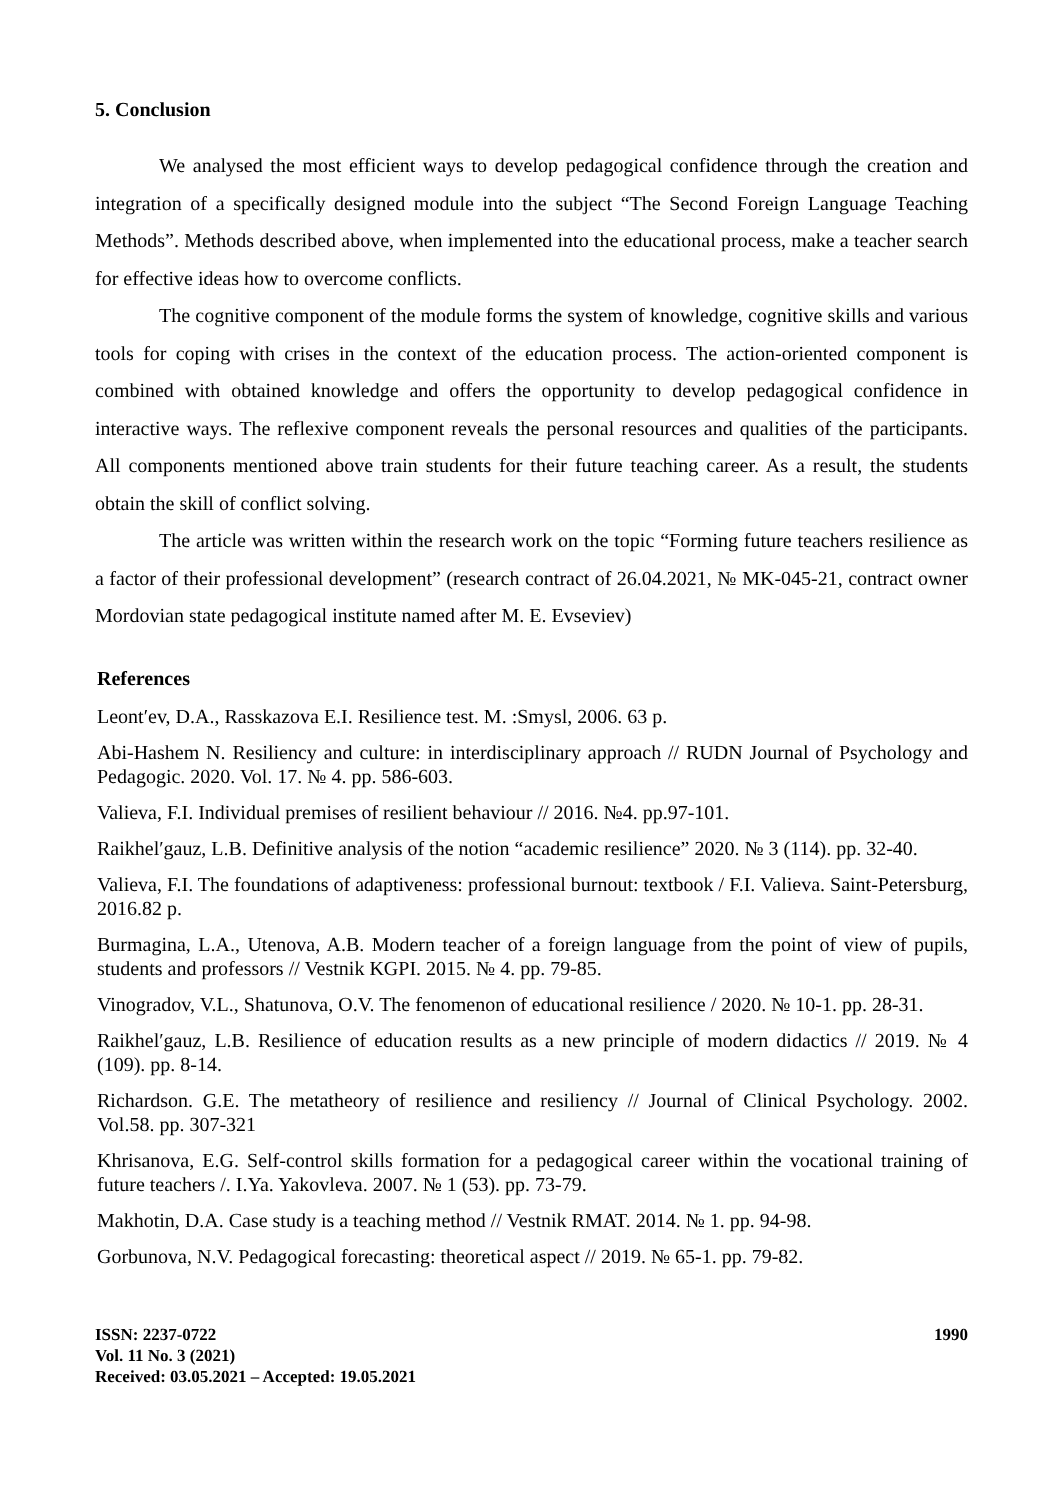5. Conclusion
We analysed the most efficient ways to develop pedagogical confidence through the creation and integration of a specifically designed module into the subject “The Second Foreign Language Teaching Methods”. Methods described above, when implemented into the educational process, make a teacher search for effective ideas how to overcome conflicts.
The cognitive component of the module forms the system of knowledge, cognitive skills and various tools for coping with crises in the context of the education process. The action-oriented component is combined with obtained knowledge and offers the opportunity to develop pedagogical confidence in interactive ways. The reflexive component reveals the personal resources and qualities of the participants. All components mentioned above train students for their future teaching career. As a result, the students obtain the skill of conflict solving.
The article was written within the research work on the topic “Forming future teachers resilience as a factor of their professional development” (research contract of 26.04.2021, № MK-045-21, contract owner Mordovian state pedagogical institute named after M. E. Evseviev)
References
Leont′ev, D.A., Rasskazova E.I. Resilience test. M. :Smysl, 2006. 63 p.
Abi-Hashem N. Resiliency and culture: in interdisciplinary approach // RUDN Journal of Psychology and Pedagogic. 2020. Vol. 17. № 4. pp. 586-603.
Valieva, F.I. Individual premises of resilient behaviour // 2016. №4. pp.97-101.
Raikhel′gauz, L.B. Definitive analysis of the notion “academic resilience” 2020. № 3 (114). pp. 32-40.
Valieva, F.I. The foundations of adaptiveness: professional burnout: textbook / F.I. Valieva. Saint-Petersburg, 2016.82 p.
Burmagina, L.A., Utenova, A.B. Modern teacher of a foreign language from the point of view of pupils, students and professors // Vestnik KGPI. 2015. № 4. pp. 79-85.
Vinogradov, V.L., Shatunova, O.V. The fenomenon of educational resilience / 2020. № 10-1. pp. 28-31.
Raikhel′gauz, L.B. Resilience of education results as a new principle of modern didactics // 2019. № 4 (109). pp. 8-14.
Richardson. G.E. The metatheory of resilience and resiliency // Journal of Clinical Psychology. 2002. Vol.58. pp. 307-321
Khrisanova, E.G. Self-control skills formation for a pedagogical career within the vocational training of future teachers /. I.Ya. Yakovleva. 2007. № 1 (53). pp. 73-79.
Makhotin, D.A. Case study is a teaching method // Vestnik RMAT. 2014. № 1. pp. 94-98.
Gorbunova, N.V. Pedagogical forecasting: theoretical aspect // 2019. № 65-1. pp. 79-82.
ISSN: 2237-0722
Vol. 11 No. 3 (2021)
Received: 03.05.2021 – Accepted: 19.05.2021
1990